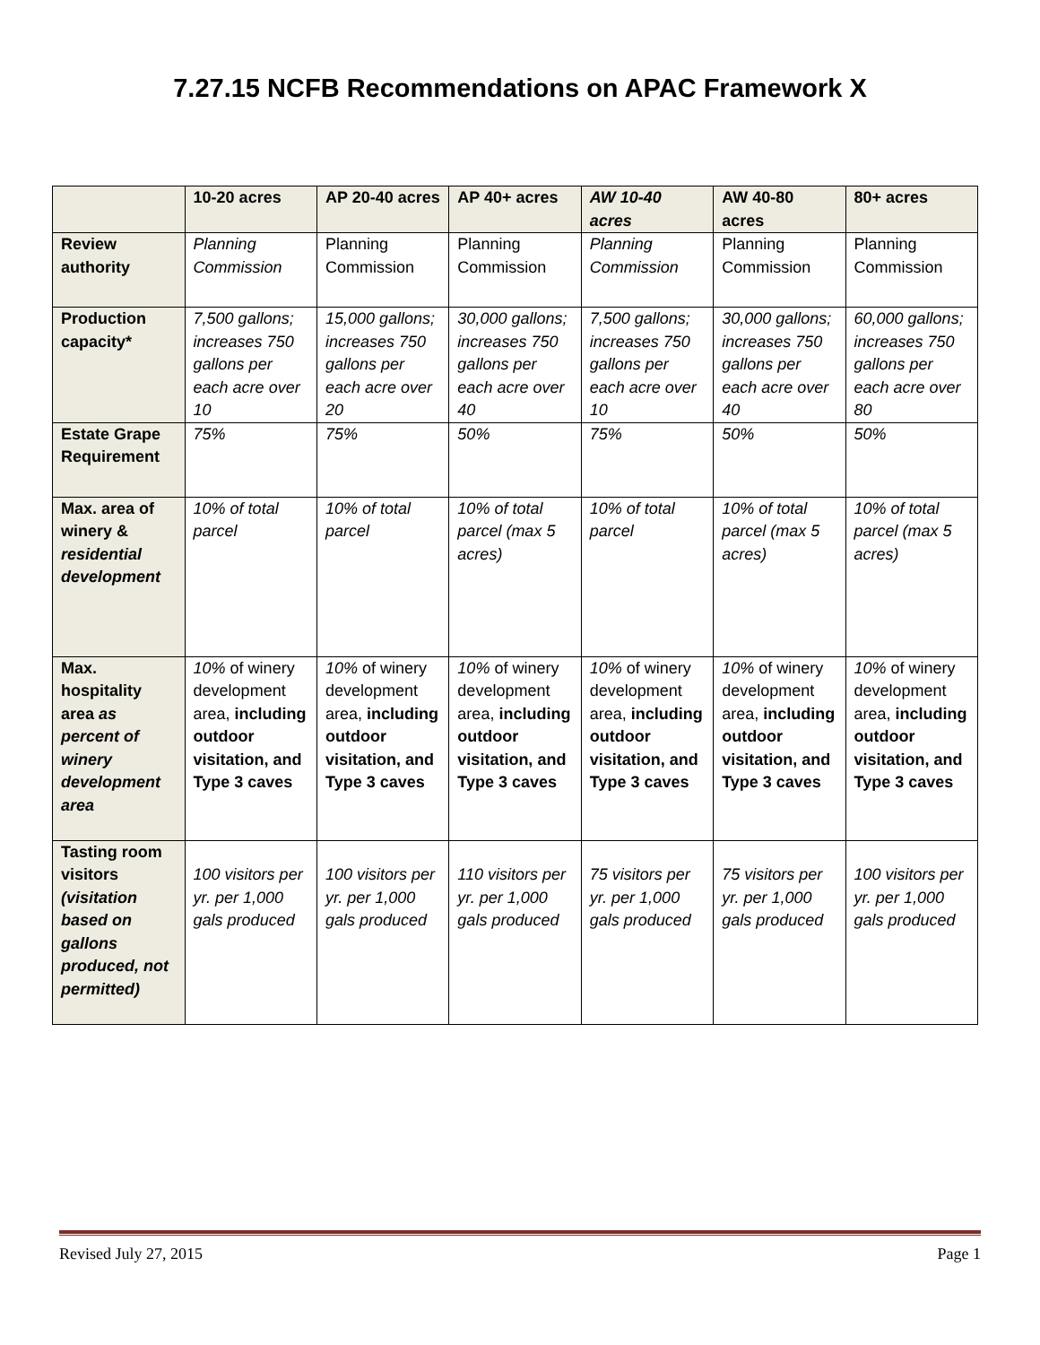7.27.15 NCFB Recommendations on APAC Framework X
| | 10-20 acres | AP 20-40 acres | AP 40+ acres | AW 10-40 acres | AW 40-80 acres | 80+ acres |
| --- | --- | --- | --- | --- | --- | --- |
| Review authority | Planning Commission | Planning Commission | Planning Commission | Planning Commission | Planning Commission | Planning Commission |
| Production capacity* | 7,500 gallons; increases 750 gallons per each acre over 10 | 15,000 gallons; increases 750 gallons per each acre over 20 | 30,000 gallons; increases 750 gallons per each acre over 40 | 7,500 gallons; increases 750 gallons per each acre over 10 | 30,000 gallons; increases 750 gallons per each acre over 40 | 60,000 gallons; increases 750 gallons per each acre over 80 |
| Estate Grape Requirement | 75% | 75% | 50% | 75% | 50% | 50% |
| Max. area of winery & residential development | 10% of total parcel | 10% of total parcel | 10% of total parcel (max 5 acres) | 10% of total parcel | 10% of total parcel (max 5 acres) | 10% of total parcel (max 5 acres) |
| Max. hospitality area as percent of winery development area | 10% of winery development area, including outdoor visitation, and Type 3 caves | 10% of winery development area, including outdoor visitation, and Type 3 caves | 10% of winery development area, including outdoor visitation, and Type 3 caves | 10% of winery development area, including outdoor visitation, and Type 3 caves | 10% of winery development area, including outdoor visitation, and Type 3 caves | 10% of winery development area, including outdoor visitation, and Type 3 caves |
| Tasting room visitors (visitation based on gallons produced, not permitted) | 100 visitors per yr. per 1,000 gals produced | 100 visitors per yr. per 1,000 gals produced | 110 visitors per yr. per 1,000 gals produced | 75 visitors per yr. per 1,000 gals produced | 75 visitors per yr. per 1,000 gals produced | 100 visitors per yr. per 1,000 gals produced |
Revised July 27, 2015 Page 1